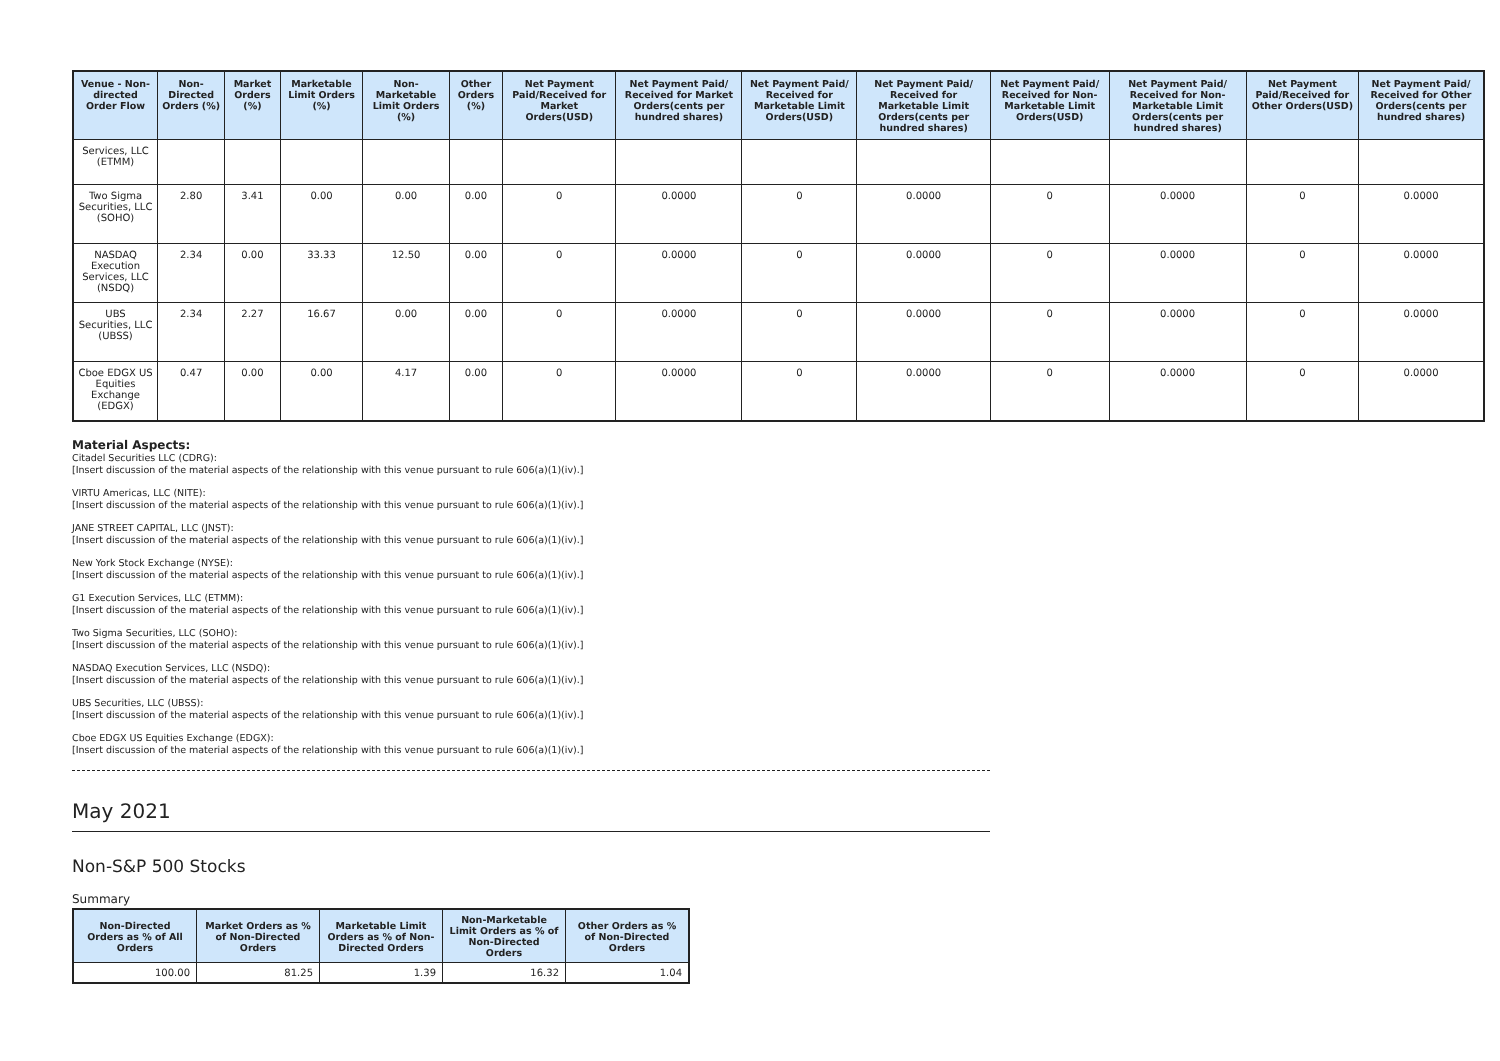| Venue - Non-directed Order Flow | Non-Directed Orders (%) | Market Orders (%) | Marketable Limit Orders (%) | Non-Marketable Limit Orders (%) | Other Orders (%) | Net Payment Paid/Received for Market Orders(USD) | Net Payment Paid/ Received for Market Orders(cents per hundred shares) | Net Payment Paid/ Received for Marketable Limit Orders(USD) | Net Payment Paid/ Received for Marketable Limit Orders(cents per hundred shares) | Net Payment Paid/ Received for Non-Marketable Limit Orders(USD) | Net Payment Paid/ Received for Non-Marketable Limit Orders(cents per hundred shares) | Net Payment Paid/Received for Other Orders(USD) | Net Payment Paid/ Received for Other Orders(cents per hundred shares) |
| --- | --- | --- | --- | --- | --- | --- | --- | --- | --- | --- | --- | --- | --- |
| Services, LLC (ETMM) | | | | | | | | | | | | | |
| Two Sigma Securities, LLC (SOHO) | 2.80 | 3.41 | 0.00 | 0.00 | 0.00 | 0 | 0.0000 | 0 | 0.0000 | 0 | 0.0000 | 0 | 0.0000 |
| NASDAQ Execution Services, LLC (NSDQ) | 2.34 | 0.00 | 33.33 | 12.50 | 0.00 | 0 | 0.0000 | 0 | 0.0000 | 0 | 0.0000 | 0 | 0.0000 |
| UBS Securities, LLC (UBSS) | 2.34 | 2.27 | 16.67 | 0.00 | 0.00 | 0 | 0.0000 | 0 | 0.0000 | 0 | 0.0000 | 0 | 0.0000 |
| Cboe EDGX US Equities Exchange (EDGX) | 0.47 | 0.00 | 0.00 | 4.17 | 0.00 | 0 | 0.0000 | 0 | 0.0000 | 0 | 0.0000 | 0 | 0.0000 |
Material Aspects:
Citadel Securities LLC (CDRG):
[Insert discussion of the material aspects of the relationship with this venue pursuant to rule 606(a)(1)(iv).]
VIRTU Americas, LLC (NITE):
[Insert discussion of the material aspects of the relationship with this venue pursuant to rule 606(a)(1)(iv).]
JANE STREET CAPITAL, LLC (JNST):
[Insert discussion of the material aspects of the relationship with this venue pursuant to rule 606(a)(1)(iv).]
New York Stock Exchange (NYSE):
[Insert discussion of the material aspects of the relationship with this venue pursuant to rule 606(a)(1)(iv).]
G1 Execution Services, LLC (ETMM):
[Insert discussion of the material aspects of the relationship with this venue pursuant to rule 606(a)(1)(iv).]
Two Sigma Securities, LLC (SOHO):
[Insert discussion of the material aspects of the relationship with this venue pursuant to rule 606(a)(1)(iv).]
NASDAQ Execution Services, LLC (NSDQ):
[Insert discussion of the material aspects of the relationship with this venue pursuant to rule 606(a)(1)(iv).]
UBS Securities, LLC (UBSS):
[Insert discussion of the material aspects of the relationship with this venue pursuant to rule 606(a)(1)(iv).]
Cboe EDGX US Equities Exchange (EDGX):
[Insert discussion of the material aspects of the relationship with this venue pursuant to rule 606(a)(1)(iv).]
May 2021
Non-S&P 500 Stocks
Summary
| Non-Directed Orders as % of All Orders | Market Orders as % of Non-Directed Orders | Marketable Limit Orders as % of Non-Directed Orders | Non-Marketable Limit Orders as % of Non-Directed Orders | Other Orders as % of Non-Directed Orders |
| --- | --- | --- | --- | --- |
| 100.00 | 81.25 | 1.39 | 16.32 | 1.04 |